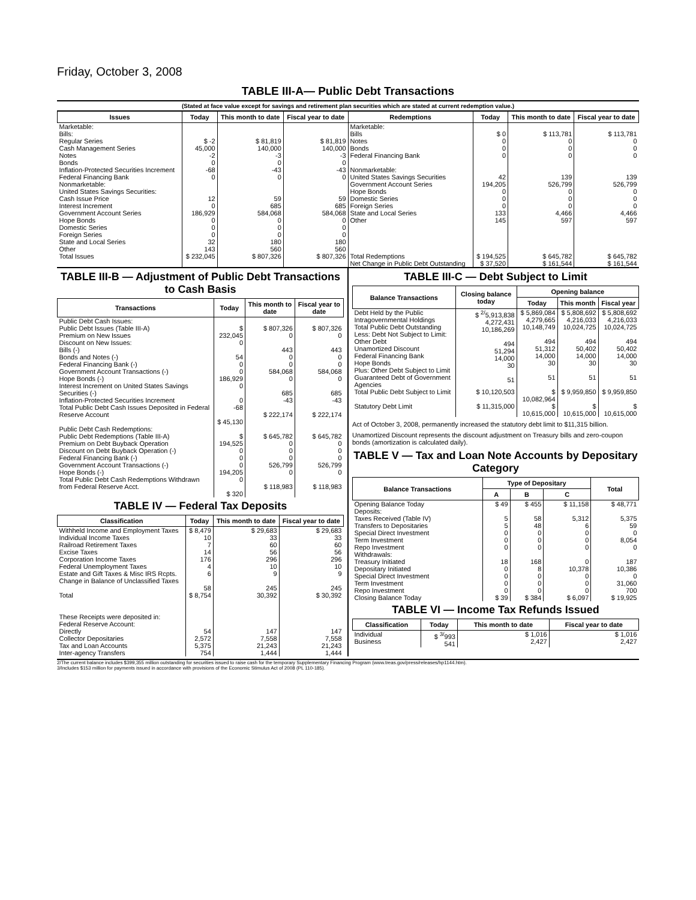Friday, October 3, 2008
TABLE III-A— Public Debt Transactions
(Stated at face value except for savings and retirement plan securities which are stated at current redemption value.)
| Issues | Today | This month to date | Fiscal year to date | Redemptions | Today | This month to date | Fiscal year to date |
| --- | --- | --- | --- | --- | --- | --- | --- |
| Marketable: Bills: Regular Series Cash Management Series Notes Bonds Inflation-Protected Securities Increment Federal Financing Bank Nonmarketable: United States Savings Securities: Cash Issue Price Interest Increment Government Account Series Hope Bonds Domestic Series Foreign Series State and Local Series Other | $ -2 45,000 -2 0 -68 0 12 0 186,929 0 0 0 32 143 | $ 81,819 140,000 -3 0 -43 0 59 685 584,068 0 0 0 180 560 | $ 81,819 140,000 -3 0 -43 0 59 685 584,068 0 0 0 180 560 | Marketable: Bills Notes Bonds Federal Financing Bank Nonmarketable: United States Savings Securities Government Account Series Hope Bonds Domestic Series Foreign Series State and Local Series Other | $ 0 0 0 0 42 194,205 0 0 0 133 145 | $ 113,781 0 0 0 139 526,799 0 0 0 4,466 597 | $ 113,781 0 0 0 139 526,799 0 0 0 4,466 597 |
| Total Issues | $ 232,045 | $ 807,326 | $ 807,326 | Total Redemptions | $ 194,525 | $ 645,782 | $ 645,782 |
| | | | | Net Change in Public Debt Outstanding | $ 37,520 | $ 161,544 | $ 161,544 |
TABLE III-B — Adjustment of Public Debt Transactions to Cash Basis
| Transactions | Today | This month to date | Fiscal year to date |
| --- | --- | --- | --- |
| Public Debt Cash Issues: Public Debt Issues (Table III-A) Premium on New Issues Discount on New Issues: Bills (-) Bonds and Notes (-) Federal Financing Bank (-) Government Account Transactions (-) Hope Bonds (-) Interest Increment on United States Savings Securities (-) Inflation-Protected Securities Increment Total Public Debt Cash Issues Deposited in Federal Reserve Account | $ 232,045 0 54 0 0 186,929 0 0 -68 $ 45,130 | $ 807,326 0 443 0 0 584,068 0 685 -43 $ 222,174 | $ 807,326 0 443 0 0 584,068 0 685 -43 $ 222,174 |
| Public Debt Cash Redemptions: Public Debt Redemptions (Table III-A) Premium on Debt Buyback Operation Discount on Debt Buyback Operation (-) Federal Financing Bank (-) Government Account Transactions (-) Hope Bonds (-) Total Public Debt Cash Redemptions Withdrawn from Federal Reserve Acct. | $ 194,525 0 0 0 194,205 0 $ 320 | $ 645,782 0 0 0 526,799 0 $ 118,983 | $ 645,782 0 0 0 526,799 0 $ 118,983 |
TABLE IV — Federal Tax Deposits
| Classification | Today | This month to date | Fiscal year to date |
| --- | --- | --- | --- |
| Withheld Income and Employment Taxes Individual Income Taxes Railroad Retirement Taxes Excise Taxes Corporation Income Taxes Federal Unemployment Taxes Estate and Gift Taxes & Misc IRS Rcpts. Change in Balance of Unclassified Taxes | $ 8,479 10 7 14 176 4 6 58 | $ 29,683 33 60 56 296 10 9 245 | $ 29,683 33 60 56 296 10 9 245 |
| Total | $ 8,754 | 30,392 | $ 30,392 |
| These Receipts were deposited in: Federal Reserve Account: Directly Collector Depositaries Tax and Loan Accounts Inter-agency Transfers | 54 2,572 5,375 754 | 147 7,558 21,243 1,444 | 147 7,558 21,243 1,444 |
TABLE III-C — Debt Subject to Limit
| Balance Transactions | Closing balance today | Opening balance | | |
| --- | --- | --- | --- | --- |
| | | Today | This month | Fiscal year |
| Debt Held by the Public Intragovernmental Holdings Total Public Debt Outstanding Less: Debt Not Subject to Limit: Other Debt Unamortized Discount Federal Financing Bank Hope Bonds Plus: Other Debt Subject to Limit Guaranteed Debt of Government Agencies | $ <sup>2/</sup>5,913,838 4,272,431 10,186,269 494 51,294 14,000 30 51 | $ 5,869,084 4,279,665 10,148,749 494 51,312 14,000 30 51 | $ 5,808,692 4,216,033 10,024,725 494 50,402 14,000 30 51 | $ 5,808,692 4,216,033 10,024,725 494 50,402 14,000 30 51 |
| Total Public Debt Subject to Limit | $ 10,120,503 | $ 10,082,964 | $ 9,959,850 | $ 9,959,850 |
| Statutory Debt Limit | $ 11,315,000 | $ 10,615,000 | $ 10,615,000 | $ 10,615,000 |
Act of October 3, 2008, permanently increased the statutory debt limit to $11,315 billion.
Unamortized Discount represents the discount adjustment on Treasury bills and zero-coupon bonds (amortization is calculated daily).
TABLE V — Tax and Loan Note Accounts by Depositary Category
| Balance Transactions | Type of Depositary | | | Total |
| --- | --- | --- | --- | --- |
| | A | B | C | |
| Opening Balance Today Deposits: Taxes Received (Table IV) Transfers to Depositaries Special Direct Investment Term Investment Repo Investment Withdrawals: Treasury Initiated Depositary Initiated Special Direct Investment Term Investment Repo Investment | $ 49 5 5 0 0 0 18 0 0 0 0 | $ 455 58 48 0 0 0 168 8 0 0 0 | $ 11,158 5,312 6 0 0 0 0 10,378 0 0 0 | $ 48,771 5,375 59 0 8,054 0 187 10,386 0 31,060 700 |
| Closing Balance Today | $ 39 | $ 384 | $ 6,097 | $ 19,925 |
TABLE VI — Income Tax Refunds Issued
| Classification | Today | This month to date | Fiscal year to date |
| --- | --- | --- | --- |
| Individual Business | $ <sup>3/</sup>993 541 | $ 1,016 2,427 | $ 1,016 2,427 |
2/The current balance includes $399,355 million outstanding for securities issued to raise cash for the temporary Supplementary Financing Program (www.treas.gov/press/releases/hp1144.htm).
3/Includes $153 million for payments issued in accordance with provisions of the Economic Stimulus Act of 2008 (PL 110-185).